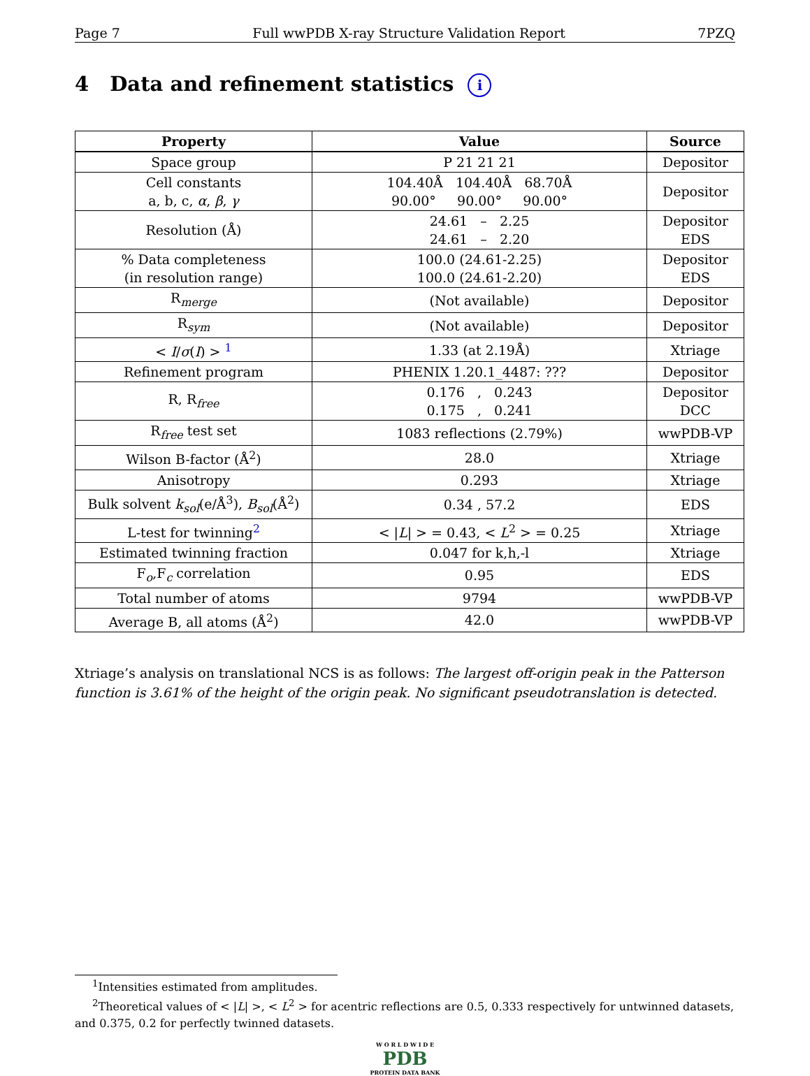Page 7 Full wwPDB X-ray Structure Validation Report 7PZQ
4 Data and refinement statistics i
| Property | Value | Source |
| --- | --- | --- |
| Space group | P 21 21 21 | Depositor |
| Cell constants a, b, c, α , β , γ | 104.40Å 104.40Å 68.70Å 90.00° 90.00° 90.00° | Depositor |
| Resolution (Å) | 24.61 – 2.25 24.61 – 2.20 | Depositor EDS |
| % Data completeness (in resolution range) | 100.0 (24.61-2.25) 100.0 (24.61-2.20) | Depositor EDS |
| R<sub>merge</sub> | (Not available) | Depositor |
| R<sub>sym</sub> | (Not available) | Depositor |
| < I / σ ( I ) > <sup>1</sup> | 1.33 (at 2.19Å) | Xtriage |
| Refinement program | PHENIX 1.20.1_4487: ??? | Depositor |
| R, R<sub>free</sub> | 0.176 , 0.243 0.175 , 0.241 | Depositor DCC |
| R<sub>free</sub> test set | 1083 reflections (2.79%) | wwPDB-VP |
| Wilson B-factor (Å<sup>2</sup>) | 28.0 | Xtriage |
| Anisotropy | 0.293 | Xtriage |
| Bulk solvent k<sub>sol</sub> (e/Å<sup>3</sup>), B<sub>sol</sub> (Å<sup>2</sup>) | 0.34 , 57.2 | EDS |
| L-test for twinning<sup>2</sup> | < / L / > = 0.43, < L<sup>2</sup> > = 0.25 | Xtriage |
| Estimated twinning fraction | 0.047 for k,h,-l | Xtriage |
| F<sub>o</sub>,F<sub>c</sub> correlation | 0.95 | EDS |
| Total number of atoms | 9794 | wwPDB-VP |
| Average B, all atoms (Å<sup>2</sup>) | 42.0 | wwPDB-VP |
Xtriage’s analysis on translational NCS is as follows: The largest off-origin peak in the Patterson function is 3.61% of the height of the origin peak. No significant pseudotranslation is detected.
<sup>1</sup> Intensities estimated from amplitudes.
<sup>2</sup> Theoretical values of < |L| >, < L<sup>2</sup> > for acentric reflections are 0.5, 0.333 respectively for untwinned datasets, and 0.375, 0.2 for perfectly twinned datasets.
W O R L D W I D E
PDB
PROTEIN DATA BANK